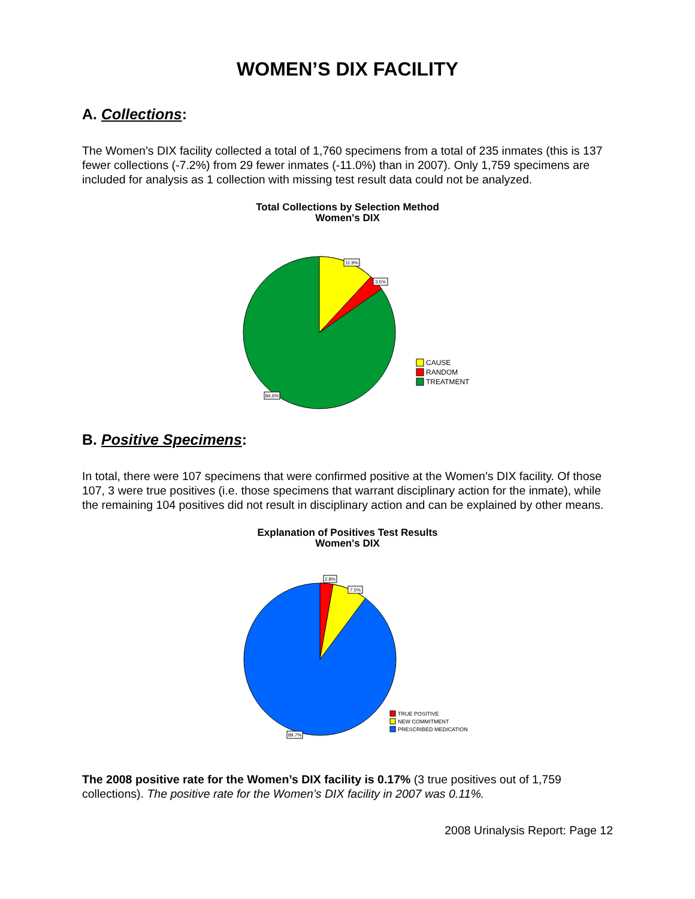WOMEN’S DIX FACILITY
A. Collections:
The Women’s DIX facility collected a total of 1,760 specimens from a total of 235 inmates (this is 137 fewer collections (-7.2%) from 29 fewer inmates (-11.0%) than in 2007). Only 1,759 specimens are included for analysis as 1 collection with missing test result data could not be analyzed.
Total Collections by Selection Method
Women's DIX
11.9%
3.5%
84.6%
CAUSE
RANDOM
TREATMENT
B. Positive Specimens:
In total, there were 107 specimens that were confirmed positive at the Women’s DIX facility. Of those 107, 3 were true positives (i.e. those specimens that warrant disciplinary action for the inmate), while the remaining 104 positives did not result in disciplinary action and can be explained by other means.
Explanation of Positives Test Results
Women's DIX
2.8%
7.5%
89.7%
TRUE POSITIVE
NEW COMMITMENT
PRESCRIBED MEDICATION
The 2008 positive rate for the Women’s DIX facility is 0.17% (3 true positives out of 1,759 collections). The positive rate for the Women’s DIX facility in 2007 was 0.11%.
2008 Urinalysis Report: Page 12